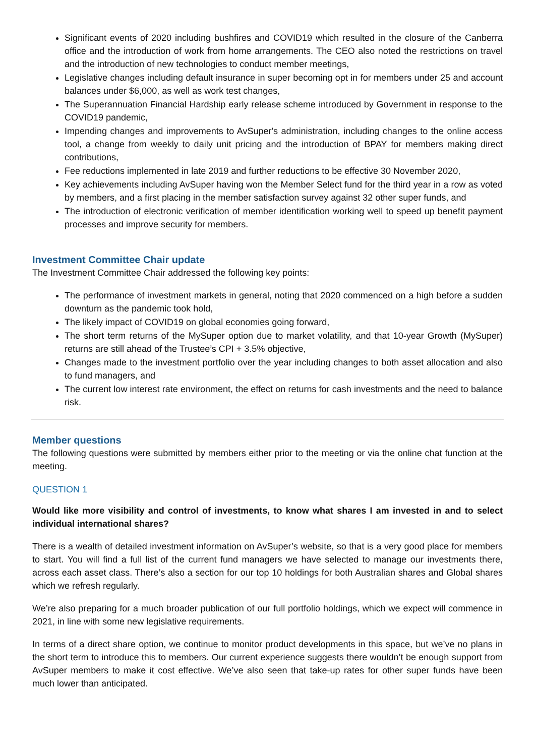Significant events of 2020 including bushfires and COVID19 which resulted in the closure of the Canberra office and the introduction of work from home arrangements. The CEO also noted the restrictions on travel and the introduction of new technologies to conduct member meetings,
Legislative changes including default insurance in super becoming opt in for members under 25 and account balances under $6,000, as well as work test changes,
The Superannuation Financial Hardship early release scheme introduced by Government in response to the COVID19 pandemic,
Impending changes and improvements to AvSuper's administration, including changes to the online access tool, a change from weekly to daily unit pricing and the introduction of BPAY for members making direct contributions,
Fee reductions implemented in late 2019 and further reductions to be effective 30 November 2020,
Key achievements including AvSuper having won the Member Select fund for the third year in a row as voted by members, and a first placing in the member satisfaction survey against 32 other super funds, and
The introduction of electronic verification of member identification working well to speed up benefit payment processes and improve security for members.
Investment Committee Chair update
The Investment Committee Chair addressed the following key points:
The performance of investment markets in general, noting that 2020 commenced on a high before a sudden downturn as the pandemic took hold,
The likely impact of COVID19 on global economies going forward,
The short term returns of the MySuper option due to market volatility, and that 10-year Growth (MySuper) returns are still ahead of the Trustee’s CPI + 3.5% objective,
Changes made to the investment portfolio over the year including changes to both asset allocation and also to fund managers, and
The current low interest rate environment, the effect on returns for cash investments and the need to balance risk.
Member questions
The following questions were submitted by members either prior to the meeting or via the online chat function at the meeting.
QUESTION 1
Would like more visibility and control of investments, to know what shares I am invested in and to select individual international shares?
There is a wealth of detailed investment information on AvSuper’s website, so that is a very good place for members to start. You will find a full list of the current fund managers we have selected to manage our investments there, across each asset class. There’s also a section for our top 10 holdings for both Australian shares and Global shares which we refresh regularly.
We’re also preparing for a much broader publication of our full portfolio holdings, which we expect will commence in 2021, in line with some new legislative requirements.
In terms of a direct share option, we continue to monitor product developments in this space, but we’ve no plans in the short term to introduce this to members. Our current experience suggests there wouldn’t be enough support from AvSuper members to make it cost effective. We’ve also seen that take-up rates for other super funds have been much lower than anticipated.